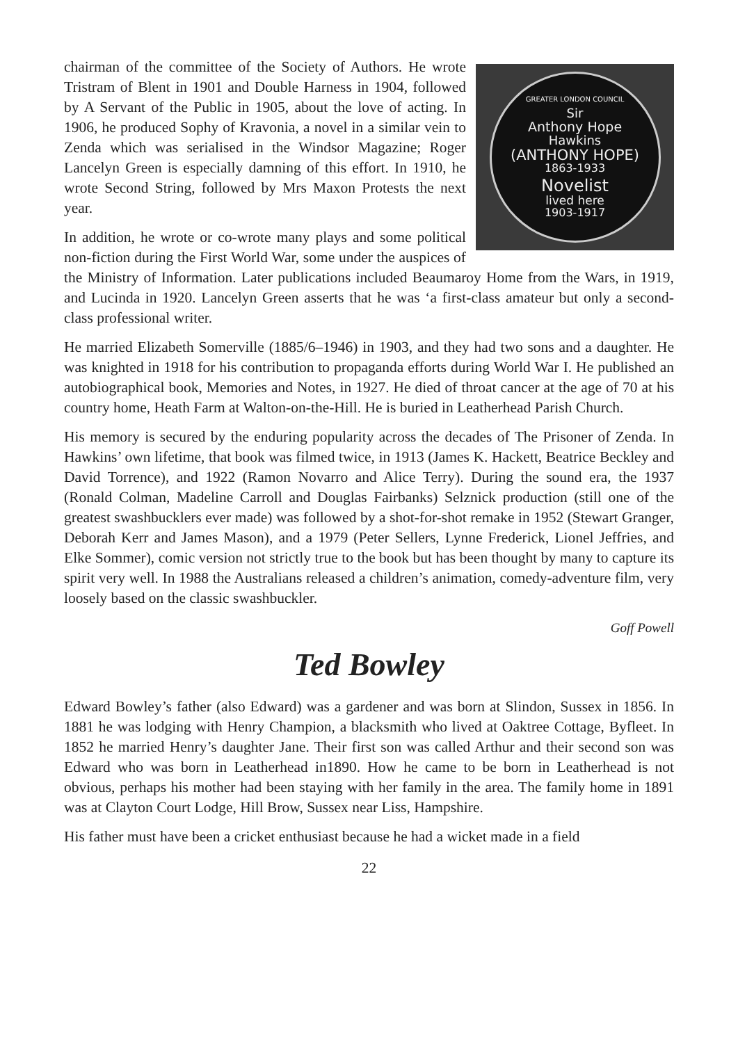GREATER LONDON COUNCIL
Sir
Anthony Hope
Hawkins
(ANTHONY HOPE)
1863-1933
Novelist
lived here
1903-1917
chairman of the committee of the Society of Authors. He wrote Tristram of Blent in 1901 and Double Harness in 1904, followed by A Servant of the Public in 1905, about the love of acting. In 1906, he produced Sophy of Kravonia, a novel in a similar vein to Zenda which was serialised in the Windsor Magazine; Roger Lancelyn Green is especially damning of this effort. In 1910, he wrote Second String, followed by Mrs Maxon Protests the next year.
In addition, he wrote or co-wrote many plays and some political non-fiction during the First World War, some under the auspices of the Ministry of Information. Later publications included Beaumaroy Home from the Wars, in 1919, and Lucinda in 1920. Lancelyn Green asserts that he was ‘a first-class amateur but only a second-class professional writer.
He married Elizabeth Somerville (1885/6–1946) in 1903, and they had two sons and a daughter. He was knighted in 1918 for his contribution to propaganda efforts during World War I. He published an autobiographical book, Memories and Notes, in 1927. He died of throat cancer at the age of 70 at his country home, Heath Farm at Walton-on-the-Hill. He is buried in Leatherhead Parish Church.
His memory is secured by the enduring popularity across the decades of The Prisoner of Zenda. In Hawkins’ own lifetime, that book was filmed twice, in 1913 (James K. Hackett, Beatrice Beckley and David Torrence), and 1922 (Ramon Novarro and Alice Terry). During the sound era, the 1937 (Ronald Colman, Madeline Carroll and Douglas Fairbanks) Selznick production (still one of the greatest swashbucklers ever made) was followed by a shot-for-shot remake in 1952 (Stewart Granger, Deborah Kerr and James Mason), and a 1979 (Peter Sellers, Lynne Frederick, Lionel Jeffries, and Elke Sommer), comic version not strictly true to the book but has been thought by many to capture its spirit very well. In 1988 the Australians released a children’s animation, comedy-adventure film, very loosely based on the classic swashbuckler.
Goff Powell
Ted Bowley
Edward Bowley’s father (also Edward) was a gardener and was born at Slindon, Sussex in 1856. In 1881 he was lodging with Henry Champion, a blacksmith who lived at Oaktree Cottage, Byfleet. In 1852 he married Henry’s daughter Jane. Their first son was called Arthur and their second son was Edward who was born in Leatherhead in1890. How he came to be born in Leatherhead is not obvious, perhaps his mother had been staying with her family in the area. The family home in 1891 was at Clayton Court Lodge, Hill Brow, Sussex near Liss, Hampshire.
His father must have been a cricket enthusiast because he had a wicket made in a field
22